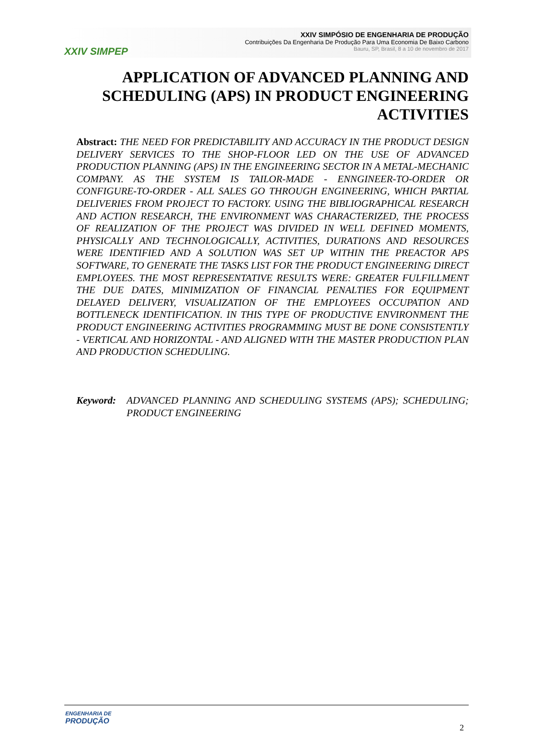XXIV SIMPEP
XXIV SIMPÓSIO DE ENGENHARIA DE PRODUÇÃO
Contribuições Da Engenharia De Produção Para Uma Economia De Baixo Carbono
Bauru, SP, Brasil, 8 a 10 de novembro de 2017
APPLICATION OF ADVANCED PLANNING AND SCHEDULING (APS) IN PRODUCT ENGINEERING ACTIVITIES
Abstract: THE NEED FOR PREDICTABILITY AND ACCURACY IN THE PRODUCT DESIGN DELIVERY SERVICES TO THE SHOP-FLOOR LED ON THE USE OF ADVANCED PRODUCTION PLANNING (APS) IN THE ENGINEERING SECTOR IN A METAL-MECHANIC COMPANY. AS THE SYSTEM IS TAILOR-MADE - ENNGINEER-TO-ORDER OR CONFIGURE-TO-ORDER - ALL SALES GO THROUGH ENGINEERING, WHICH PARTIAL DELIVERIES FROM PROJECT TO FACTORY. USING THE BIBLIOGRAPHICAL RESEARCH AND ACTION RESEARCH, THE ENVIRONMENT WAS CHARACTERIZED, THE PROCESS OF REALIZATION OF THE PROJECT WAS DIVIDED IN WELL DEFINED MOMENTS, PHYSICALLY AND TECHNOLOGICALLY, ACTIVITIES, DURATIONS AND RESOURCES WERE IDENTIFIED AND A SOLUTION WAS SET UP WITHIN THE PREACTOR APS SOFTWARE, TO GENERATE THE TASKS LIST FOR THE PRODUCT ENGINEERING DIRECT EMPLOYEES. THE MOST REPRESENTATIVE RESULTS WERE: GREATER FULFILLMENT THE DUE DATES, MINIMIZATION OF FINANCIAL PENALTIES FOR EQUIPMENT DELAYED DELIVERY, VISUALIZATION OF THE EMPLOYEES OCCUPATION AND BOTTLENECK IDENTIFICATION. IN THIS TYPE OF PRODUCTIVE ENVIRONMENT THE PRODUCT ENGINEERING ACTIVITIES PROGRAMMING MUST BE DONE CONSISTENTLY - VERTICAL AND HORIZONTAL - AND ALIGNED WITH THE MASTER PRODUCTION PLAN AND PRODUCTION SCHEDULING.
Keyword: ADVANCED PLANNING AND SCHEDULING SYSTEMS (APS); SCHEDULING; PRODUCT ENGINEERING
ENGENHARIA DE
PRODUÇÃO
2